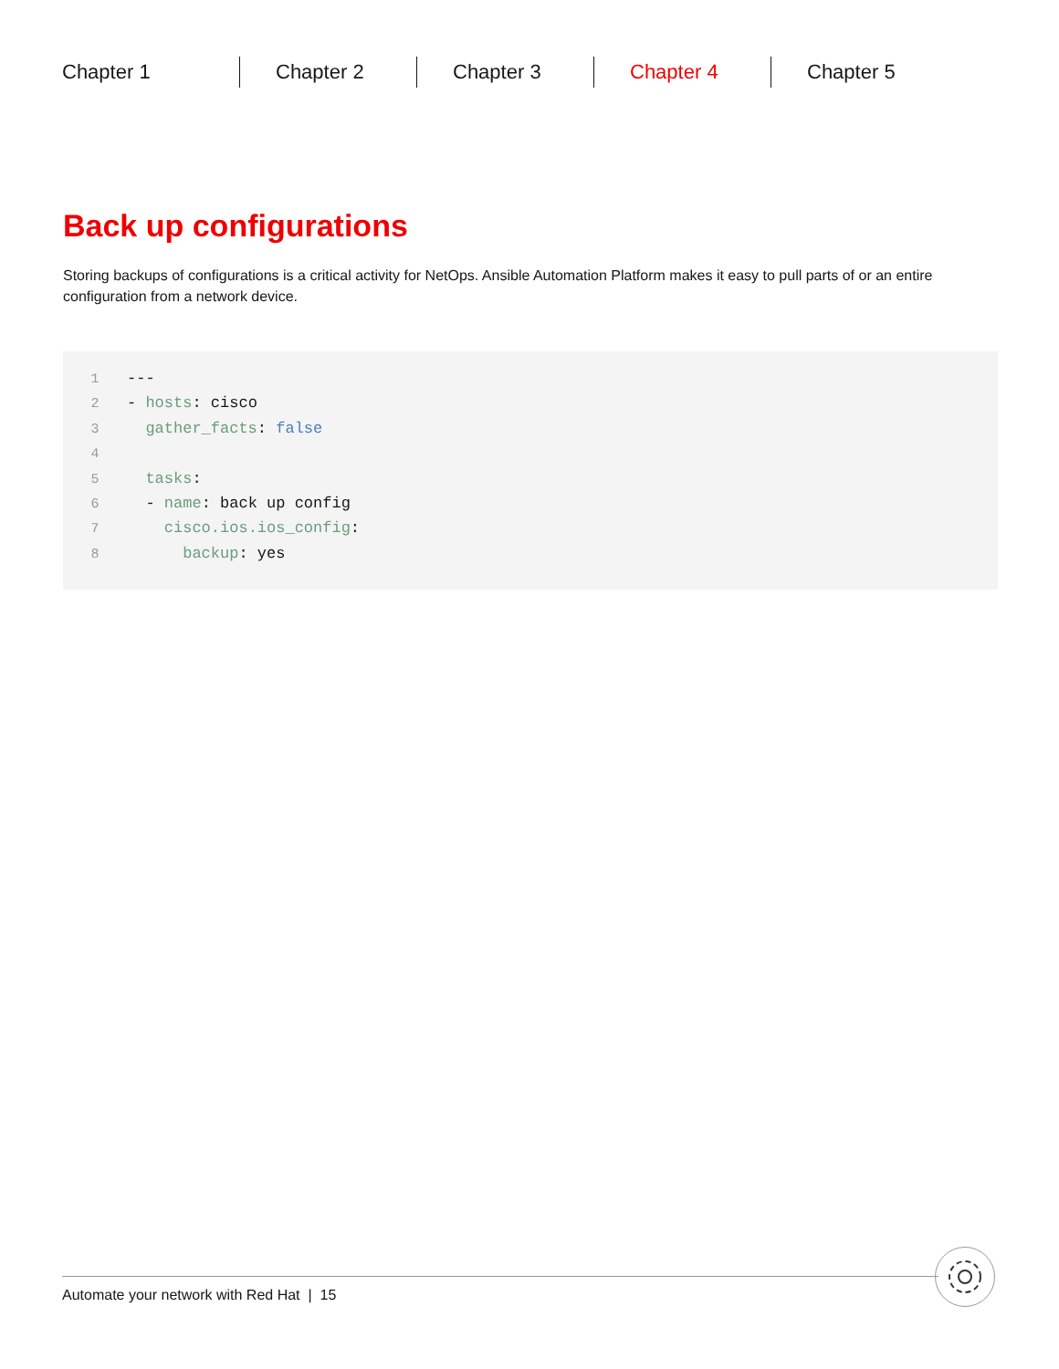Chapter 1 Chapter 2 Chapter 3 Chapter 4 Chapter 5
Back up configurations
Storing backups of configurations is a critical activity for NetOps. Ansible Automation Platform makes it easy to pull parts of or an entire configuration from a network device.
1 ---
2 - hosts: cisco
3 gather_facts: false
4
5 tasks:
6 - name: back up config
7 cisco.ios.ios_config:
8 backup: yes
Automate your network with Red Hat | 15